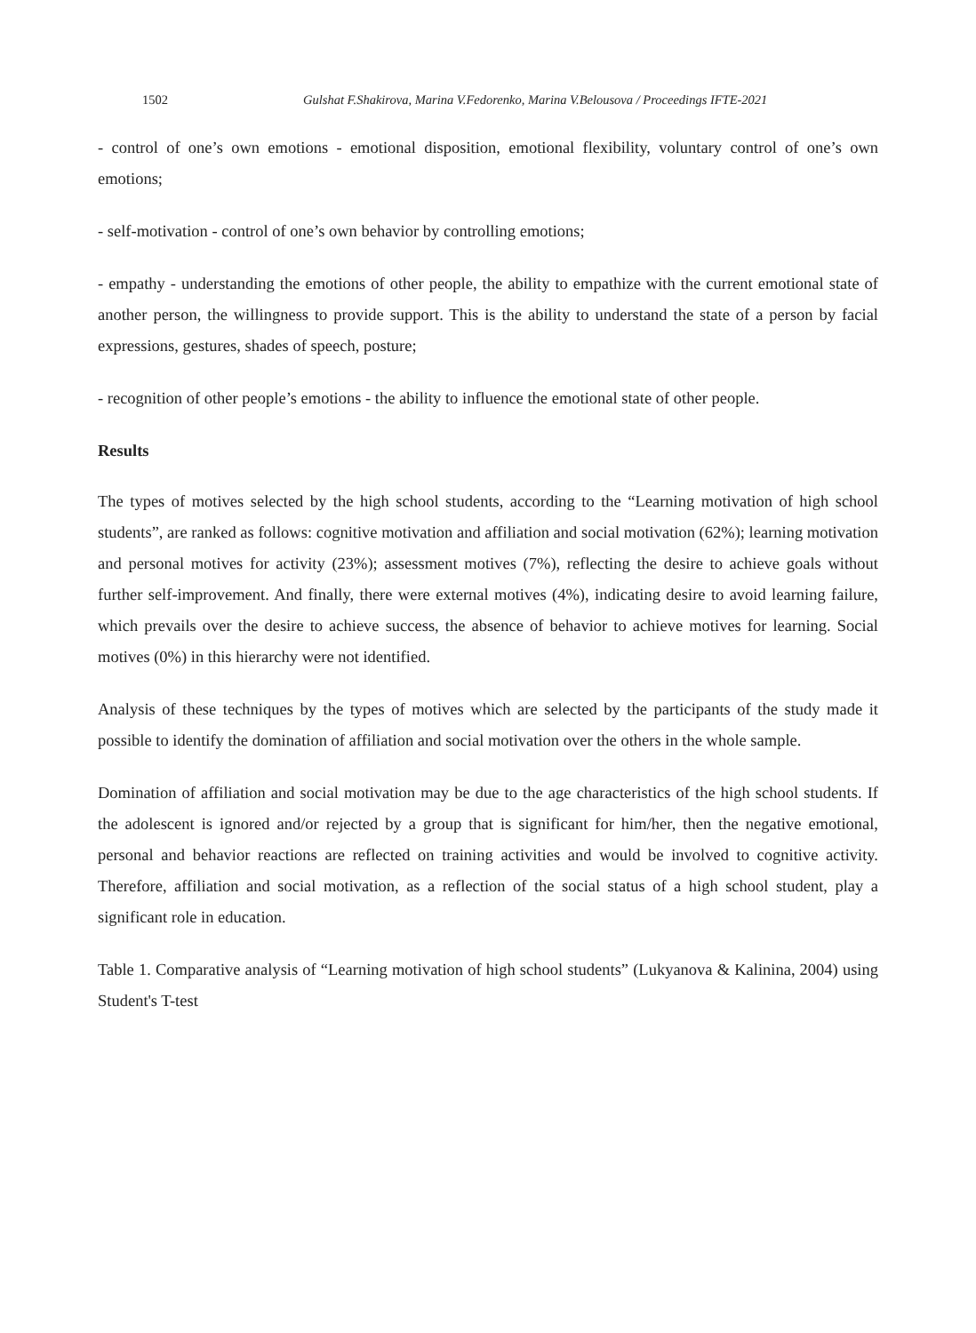1502 Gulshat F.Shakirova, Marina V.Fedorenko, Marina V.Belousova / Proceedings IFTE-2021
- control of one’s own emotions - emotional disposition, emotional flexibility, voluntary control of one’s own emotions;
- self-motivation - control of one’s own behavior by controlling emotions;
- empathy - understanding the emotions of other people, the ability to empathize with the current emotional state of another person, the willingness to provide support. This is the ability to understand the state of a person by facial expressions, gestures, shades of speech, posture;
- recognition of other people’s emotions - the ability to influence the emotional state of other people.
Results
The types of motives selected by the high school students, according to the “Learning motivation of high school students”, are ranked as follows: cognitive motivation and affiliation and social motivation (62%); learning motivation and personal motives for activity (23%); assessment motives (7%), reflecting the desire to achieve goals without further self-improvement. And finally, there were external motives (4%), indicating desire to avoid learning failure, which prevails over the desire to achieve success, the absence of behavior to achieve motives for learning. Social motives (0%) in this hierarchy were not identified.
Analysis of these techniques by the types of motives which are selected by the participants of the study made it possible to identify the domination of affiliation and social motivation over the others in the whole sample.
Domination of affiliation and social motivation may be due to the age characteristics of the high school students. If the adolescent is ignored and/or rejected by a group that is significant for him/her, then the negative emotional, personal and behavior reactions are reflected on training activities and would be involved to cognitive activity. Therefore, affiliation and social motivation, as a reflection of the social status of a high school student, play a significant role in education.
Table 1. Comparative analysis of “Learning motivation of high school students” (Lukyanova & Kalinina, 2004) using Student's T-test